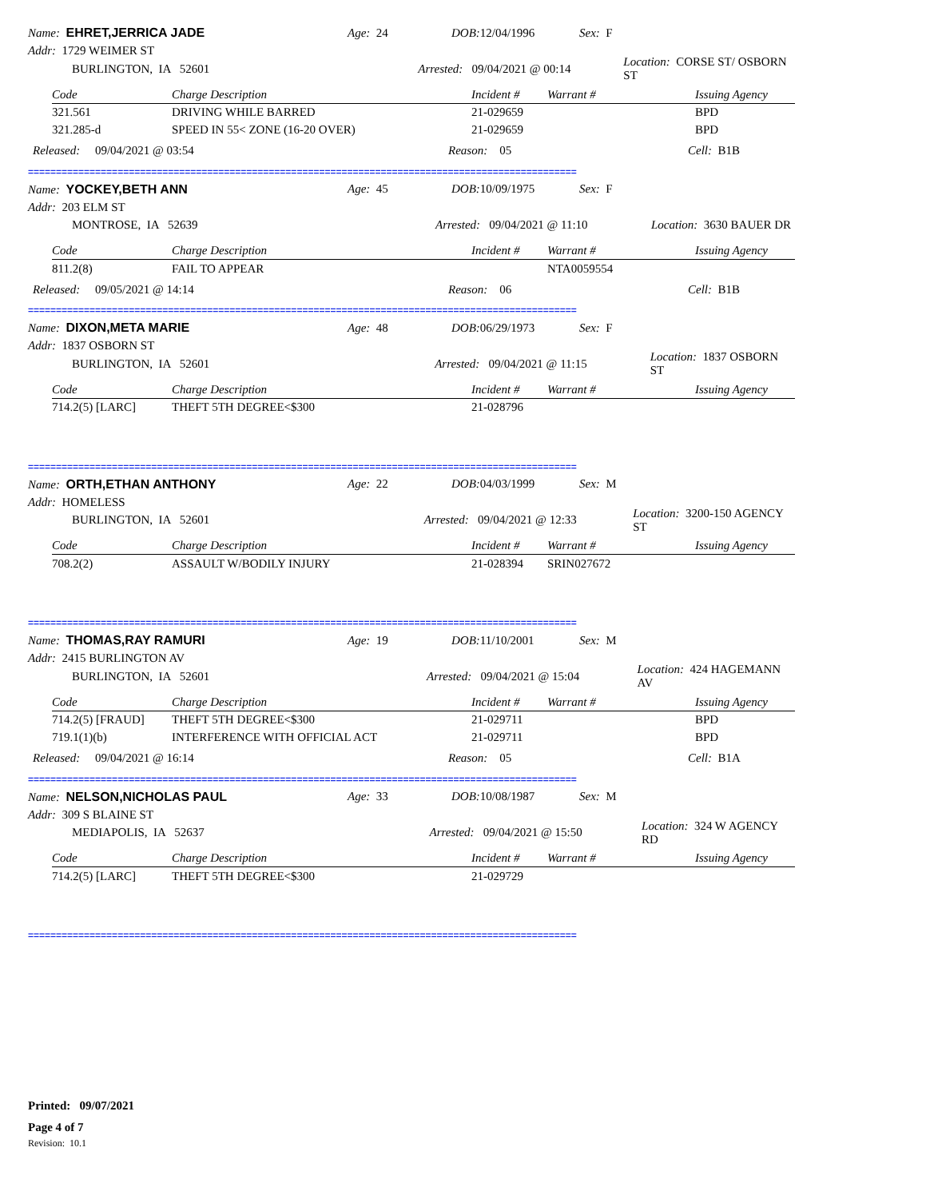Name: EHRET,JERRICA JADE Age: 24 DOB: 12/04/1996 Sex: F
Addr: 1729 WEIMER ST
BURLINGTON, IA 52601 Arrested: 09/04/2021 @ 00:14 Location: CORSE ST/ OSBORN ST
| Code | Charge Description | Incident # | Warrant # | Issuing Agency |
| --- | --- | --- | --- | --- |
| 321.561 | DRIVING WHILE BARRED | 21-029659 | | BPD |
| 321.285-d | SPEED IN 55< ZONE (16-20 OVER) | 21-029659 | | BPD |
Released: 09/04/2021 @ 03:54 Reason: 05 Cell: B1B
==================================================================================================
Name: YOCKEY,BETH ANN Age: 45 DOB: 10/09/1975 Sex: F
Addr: 203 ELM ST
MONTROSE, IA 52639 Arrested: 09/04/2021 @ 11:10 Location: 3630 BAUER DR
| Code | Charge Description | Incident # | Warrant # | Issuing Agency |
| --- | --- | --- | --- | --- |
| 811.2(8) | FAIL TO APPEAR | | NTA0059554 | |
Released: 09/05/2021 @ 14:14 Reason: 06 Cell: B1B
==================================================================================================
Name: DIXON,META MARIE Age: 48 DOB: 06/29/1973 Sex: F
Addr: 1837 OSBORN ST
BURLINGTON, IA 52601 Arrested: 09/04/2021 @ 11:15 Location: 1837 OSBORN ST
| Code | Charge Description | Incident # | Warrant # | Issuing Agency |
| --- | --- | --- | --- | --- |
| 714.2(5) [LARC] | THEFT 5TH DEGREE<$300 | 21-028796 | | |
==================================================================================================
Name: ORTH,ETHAN ANTHONY Age: 22 DOB: 04/03/1999 Sex: M
Addr: HOMELESS
BURLINGTON, IA 52601 Arrested: 09/04/2021 @ 12:33 Location: 3200-150 AGENCY ST
| Code | Charge Description | Incident # | Warrant # | Issuing Agency |
| --- | --- | --- | --- | --- |
| 708.2(2) | ASSAULT W/BODILY INJURY | 21-028394 | SRIN027672 | |
==================================================================================================
Name: THOMAS,RAY RAMURI Age: 19 DOB: 11/10/2001 Sex: M
Addr: 2415 BURLINGTON AV
BURLINGTON, IA 52601 Arrested: 09/04/2021 @ 15:04 Location: 424 HAGEMANN AV
| Code | Charge Description | Incident # | Warrant # | Issuing Agency |
| --- | --- | --- | --- | --- |
| 714.2(5) [FRAUD] | THEFT 5TH DEGREE<$300 | 21-029711 | | BPD |
| 719.1(1)(b) | INTERFERENCE WITH OFFICIAL ACT | 21-029711 | | BPD |
Released: 09/04/2021 @ 16:14 Reason: 05 Cell: B1A
==================================================================================================
Name: NELSON,NICHOLAS PAUL Age: 33 DOB: 10/08/1987 Sex: M
Addr: 309 S BLAINE ST
MEDIAPOLIS, IA 52637 Arrested: 09/04/2021 @ 15:50 Location: 324 W AGENCY RD
| Code | Charge Description | Incident # | Warrant # | Issuing Agency |
| --- | --- | --- | --- | --- |
| 714.2(5) [LARC] | THEFT 5TH DEGREE<$300 | 21-029729 | | |
==================================================================================================
Printed: 09/07/2021
Page 4 of 7
Revision: 10.1